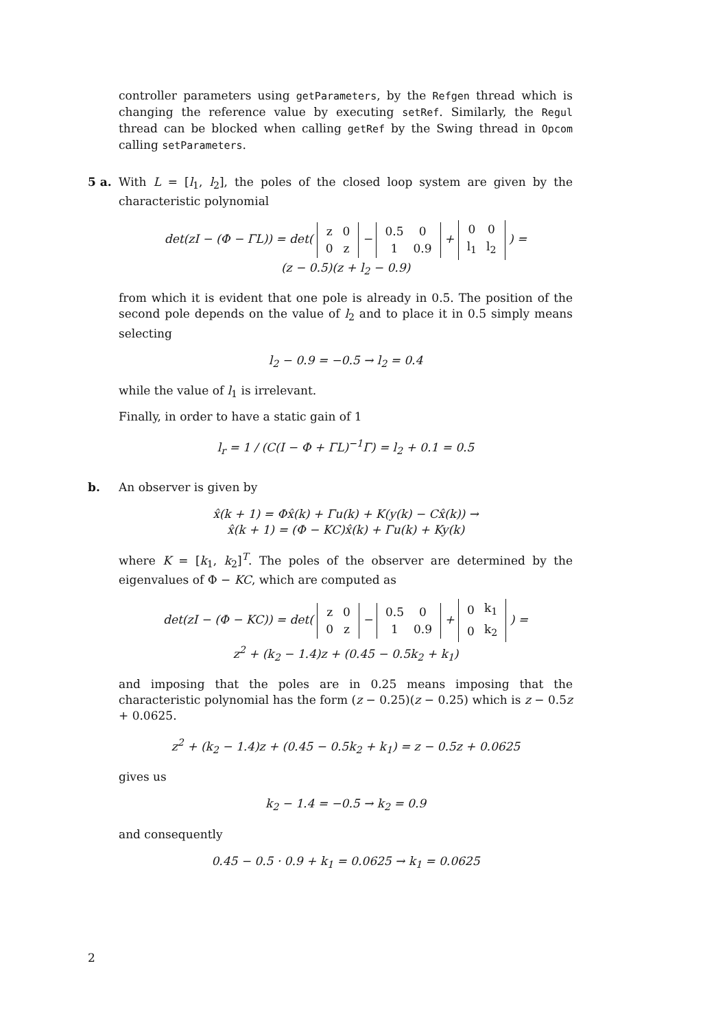controller parameters using getParameters, by the Refgen thread which is changing the reference value by executing setRef. Similarly, the Regul thread can be blocked when calling getRef by the Swing thread in Opcom calling setParameters.
5 a.
With L = [l<sub>1</sub>, l<sub>2</sub>], the poles of the closed loop system are given by the characteristic polynomial
det(zI − (Φ − ΓL)) = det(
| z | 0 |
| 0 | z |
−
| 0.5 | 0 |
| 1 | 0.9 |
+
| 0 | 0 |
| l<sub>1</sub> | l<sub>2</sub> |
) =
(z − 0.5)(z + l<sub>2</sub> − 0.9)
from which it is evident that one pole is already in 0.5. The position of the second pole depends on the value of l<sub>2</sub> and to place it in 0.5 simply means selecting
l<sub>2</sub> − 0.9 = −0.5 → l<sub>2</sub> = 0.4
while the value of l<sub>1</sub> is irrelevant.
Finally, in order to have a static gain of 1
l<sub>r</sub> = 1 / (C(I − Φ + ΓL)<sup>−1</sup>Γ) = l<sub>2</sub> + 0.1 = 0.5
b.
An observer is given by
x̂(k + 1) = Φx̂(k) + Γu(k) + K(y(k) − Cx̂(k)) →
x̂(k + 1) = (Φ − KC)x̂(k) + Γu(k) + Ky(k)
where K = [k<sub>1</sub>, k<sub>2</sub>]<sup>T</sup>. The poles of the observer are determined by the eigenvalues of Φ − KC, which are computed as
det(zI − (Φ − KC)) = det(
| z | 0 |
| 0 | z |
−
| 0.5 | 0 |
| 1 | 0.9 |
+
| 0 | k<sub>1</sub> |
| 0 | k<sub>2</sub> |
) =
z<sup>2</sup> + (k<sub>2</sub> − 1.4)z + (0.45 − 0.5k<sub>2</sub> + k<sub>1</sub>)
and imposing that the poles are in 0.25 means imposing that the characteristic polynomial has the form (z − 0.25)(z − 0.25) which is z − 0.5z + 0.0625.
z<sup>2</sup> + (k<sub>2</sub> − 1.4)z + (0.45 − 0.5k<sub>2</sub> + k<sub>1</sub>) = z − 0.5z + 0.0625
gives us
k<sub>2</sub> − 1.4 = −0.5 → k<sub>2</sub> = 0.9
and consequently
0.45 − 0.5 · 0.9 + k<sub>1</sub> = 0.0625 → k<sub>1</sub> = 0.0625
2